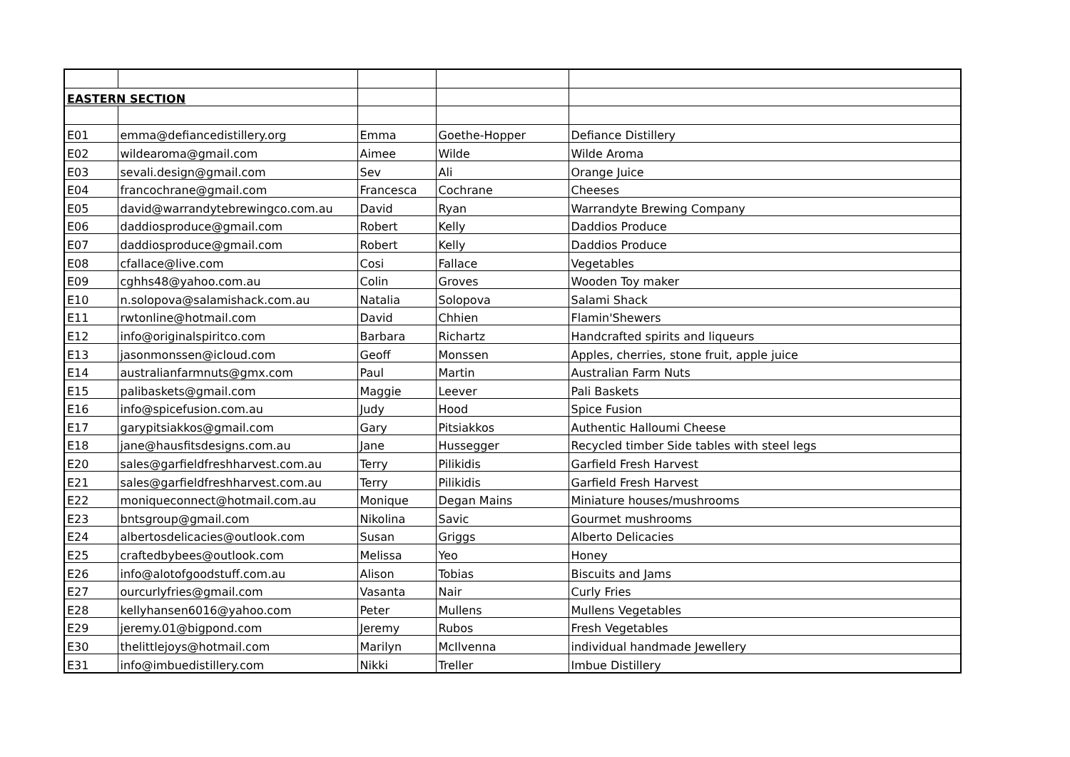| EASTERN SECTION | | | | |
| E01 | emma@defiancedistillery.org | Emma | Goethe-Hopper | Defiance Distillery |
| E02 | wildearoma@gmail.com | Aimee | Wilde | Wilde Aroma |
| E03 | sevali.design@gmail.com | Sev | Ali | Orange Juice |
| E04 | francochrane@gmail.com | Francesca | Cochrane | Cheeses |
| E05 | david@warrandytebrewingco.com.au | David | Ryan | Warrandyte Brewing Company |
| E06 | daddiosproduce@gmail.com | Robert | Kelly | Daddios Produce |
| E07 | daddiosproduce@gmail.com | Robert | Kelly | Daddios Produce |
| E08 | cfallace@live.com | Cosi | Fallace | Vegetables |
| E09 | cghhs48@yahoo.com.au | Colin | Groves | Wooden Toy maker |
| E10 | n.solopova@salamishack.com.au | Natalia | Solopova | Salami Shack |
| E11 | rwtonline@hotmail.com | David | Chhien | Flamin'Shewers |
| E12 | info@originalspiritco.com | Barbara | Richartz | Handcrafted spirits and liqueurs |
| E13 | jasonmonssen@icloud.com | Geoff | Monssen | Apples, cherries, stone fruit, apple juice |
| E14 | australianfarmnuts@gmx.com | Paul | Martin | Australian Farm Nuts |
| E15 | palibaskets@gmail.com | Maggie | Leever | Pali Baskets |
| E16 | info@spicefusion.com.au | Judy | Hood | Spice Fusion |
| E17 | garypitsiakkos@gmail.com | Gary | Pitsiakkos | Authentic Halloumi Cheese |
| E18 | jane@hausfitsdesigns.com.au | Jane | Hussegger | Recycled timber Side tables with steel legs |
| E20 | sales@garfieldfreshharvest.com.au | Terry | Pilikidis | Garfield Fresh Harvest |
| E21 | sales@garfieldfreshharvest.com.au | Terry | Pilikidis | Garfield Fresh Harvest |
| E22 | moniqueconnect@hotmail.com.au | Monique | Degan Mains | Miniature houses/mushrooms |
| E23 | bntsgroup@gmail.com | Nikolina | Savic | Gourmet mushrooms |
| E24 | albertosdelicacies@outlook.com | Susan | Griggs | Alberto Delicacies |
| E25 | craftedbybees@outlook.com | Melissa | Yeo | Honey |
| E26 | info@alotofgoodstuff.com.au | Alison | Tobias | Biscuits and Jams |
| E27 | ourcurlyfries@gmail.com | Vasanta | Nair | Curly Fries |
| E28 | kellyhansen6016@yahoo.com | Peter | Mullens | Mullens Vegetables |
| E29 | jeremy.01@bigpond.com | Jeremy | Rubos | Fresh Vegetables |
| E30 | thelittlejoys@hotmail.com | Marilyn | McIlvenna | individual handmade Jewellery |
| E31 | info@imbuedistillery.com | Nikki | Treller | Imbue Distillery |